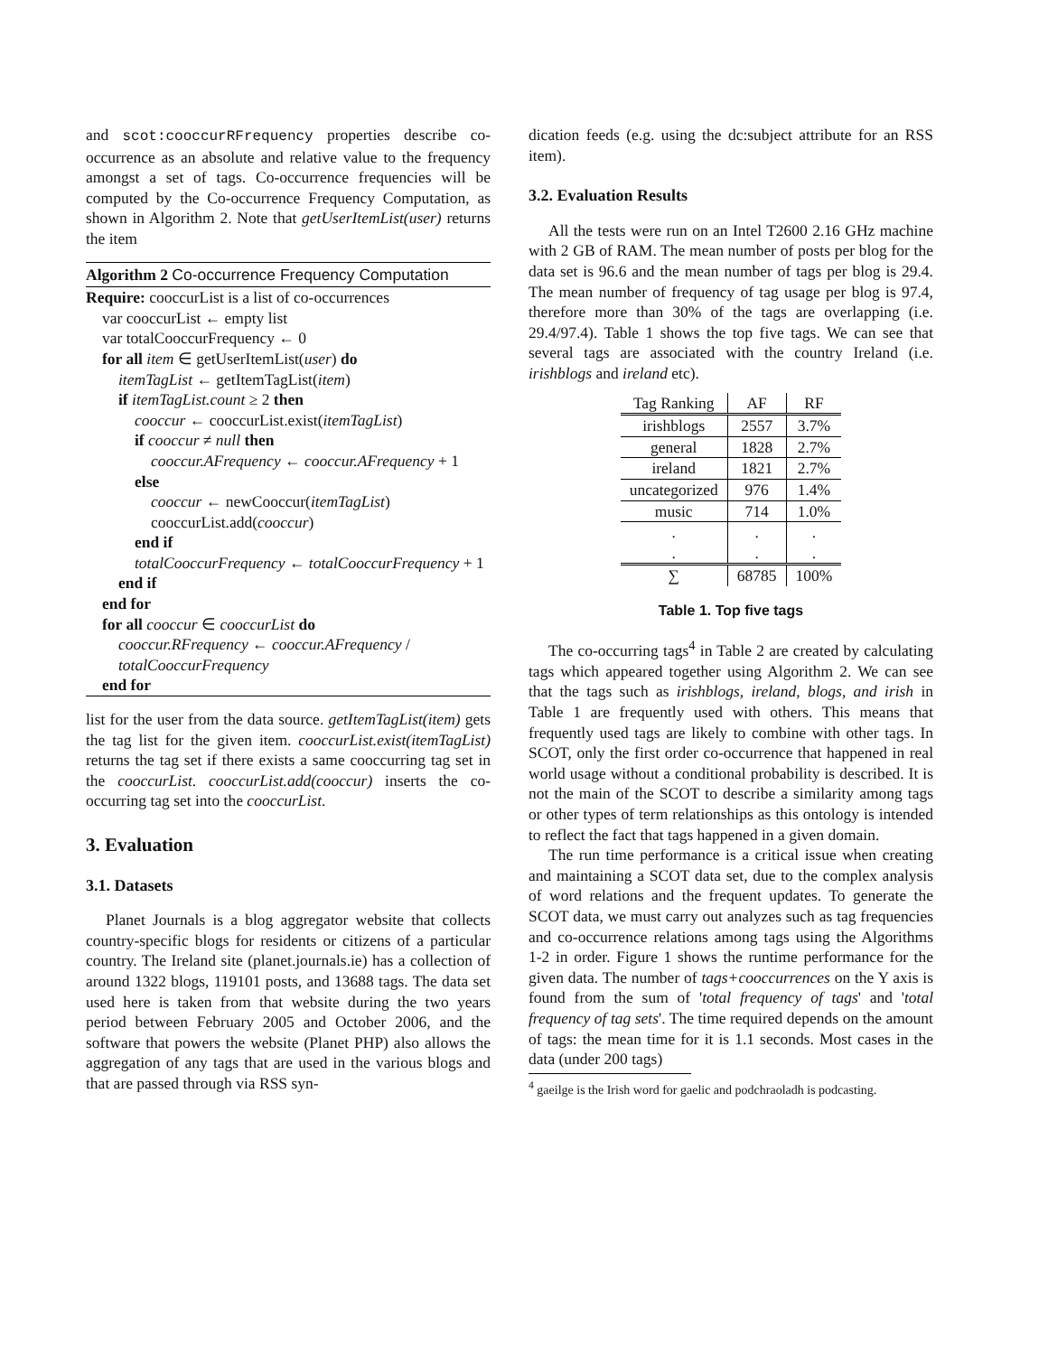and scot:cooccurRFrequency properties describe co-occurrence as an absolute and relative value to the frequency amongst a set of tags. Co-occurrence frequencies will be computed by the Co-occurrence Frequency Computation, as shown in Algorithm 2. Note that getUserItemList(user) returns the item
Algorithm 2 Co-occurrence Frequency Computation
Require: cooccurList is a list of co-occurrences
var cooccurList ← empty list
var totalCooccurFrequency ← 0
for all item ∈ getUserItemList(user) do
itemTagList ← getItemTagList(item)
if itemTagList.count ≥ 2 then
cooccur ← cooccurList.exist(itemTagList)
if cooccur ≠ null then
cooccur.AFrequency ← cooccur.AFrequency + 1
else
cooccur ← newCooccur(itemTagList)
cooccurList.add(cooccur)
end if
totalCooccurFrequency ← totalCooccurFrequency + 1
end if
end for
for all cooccur ∈ cooccurList do
cooccur.RFrequency ← cooccur.AFrequency / totalCooccurFrequency
end for
list for the user from the data source. getItemTagList(item) gets the tag list for the given item. cooccurList.exist(itemTagList) returns the tag set if there exists a same cooccurring tag set in the cooccurList. cooccurList.add(cooccur) inserts the co-occurring tag set into the cooccurList.
3. Evaluation
3.1. Datasets
Planet Journals is a blog aggregator website that collects country-specific blogs for residents or citizens of a particular country. The Ireland site (planet.journals.ie) has a collection of around 1322 blogs, 119101 posts, and 13688 tags. The data set used here is taken from that website during the two years period between February 2005 and October 2006, and the software that powers the website (Planet PHP) also allows the aggregation of any tags that are used in the various blogs and that are passed through via RSS syn-
dication feeds (e.g. using the dc:subject attribute for an RSS item).
3.2. Evaluation Results
All the tests were run on an Intel T2600 2.16 GHz machine with 2 GB of RAM. The mean number of posts per blog for the data set is 96.6 and the mean number of tags per blog is 29.4. The mean number of frequency of tag usage per blog is 97.4, therefore more than 30% of the tags are overlapping (i.e. 29.4/97.4). Table 1 shows the top five tags. We can see that several tags are associated with the country Ireland (i.e. irishblogs and ireland etc).
| Tag Ranking | AF | RF |
| --- | --- | --- |
| irishblogs | 2557 | 3.7% |
| general | 1828 | 2.7% |
| ireland | 1821 | 2.7% |
| uncategorized | 976 | 1.4% |
| music | 714 | 1.0% |
| . | . | . |
| . | . | . |
| ∑ | 68785 | 100% |
Table 1. Top five tags
The co-occurring tags<sup>4</sup> in Table 2 are created by calculating tags which appeared together using Algorithm 2. We can see that the tags such as irishblogs, ireland, blogs, and irish in Table 1 are frequently used with others. This means that frequently used tags are likely to combine with other tags. In SCOT, only the first order co-occurrence that happened in real world usage without a conditional probability is described. It is not the main of the SCOT to describe a similarity among tags or other types of term relationships as this ontology is intended to reflect the fact that tags happened in a given domain.
The run time performance is a critical issue when creating and maintaining a SCOT data set, due to the complex analysis of word relations and the frequent updates. To generate the SCOT data, we must carry out analyzes such as tag frequencies and co-occurrence relations among tags using the Algorithms 1-2 in order. Figure 1 shows the runtime performance for the given data. The number of tags+cooccurrences on the Y axis is found from the sum of 'total frequency of tags' and 'total frequency of tag sets'. The time required depends on the amount of tags: the mean time for it is 1.1 seconds. Most cases in the data (under 200 tags)
<sup>4</sup> gaeilge is the Irish word for gaelic and podchraoladh is podcasting.